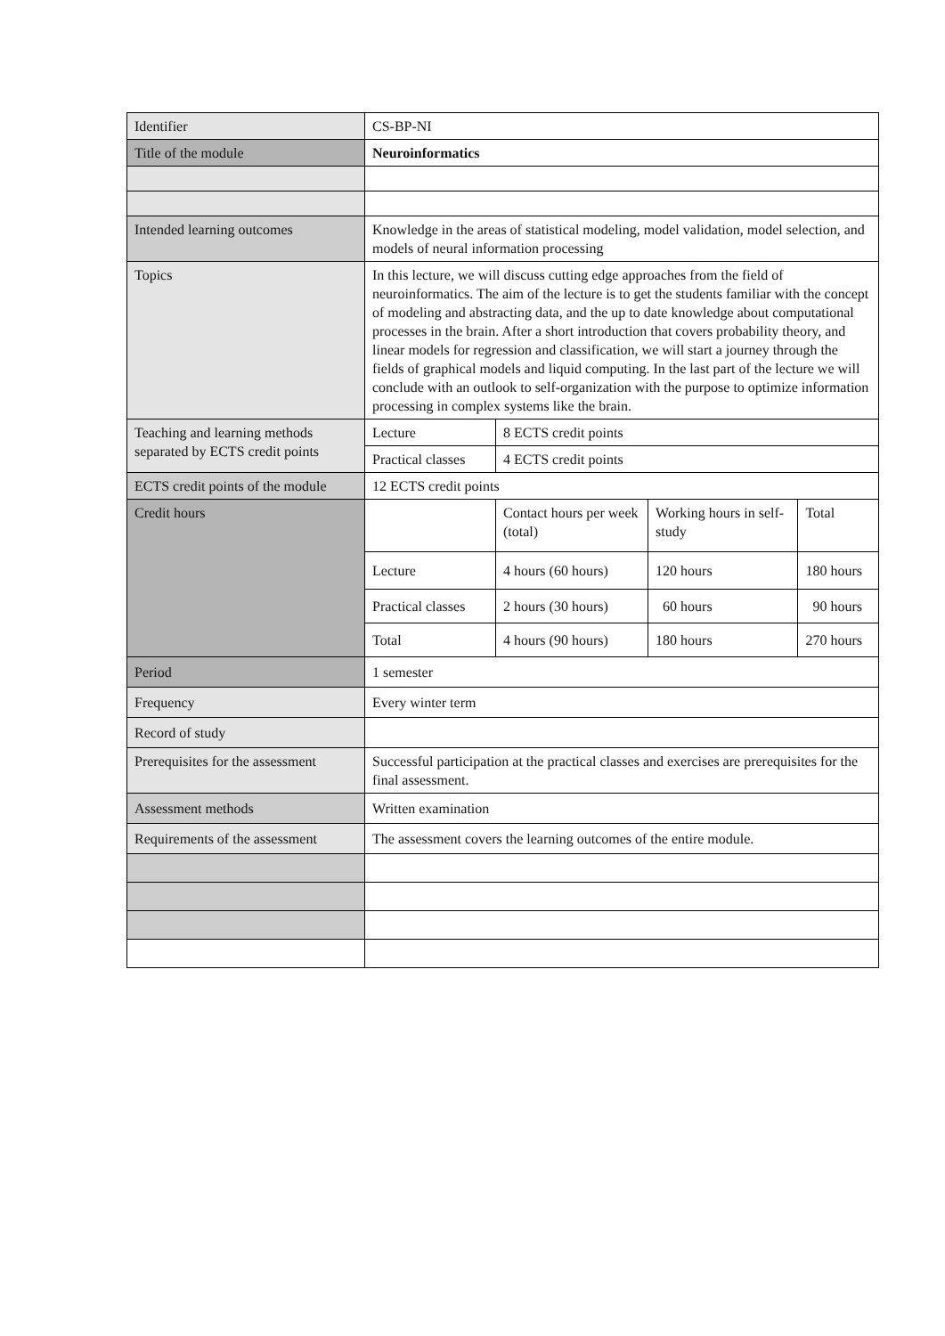| Identifier | CS-BP-NI | | | |
| Title of the module | Neuroinformatics | | | |
| Intended learning outcomes | Knowledge in the areas of statistical modeling, model validation, model selection, and models of neural information processing | | | |
| Topics | In this lecture, we will discuss cutting edge approaches from the field of neuroinformatics. The aim of the lecture is to get the students familiar with the concept of modeling and abstracting data, and the up to date knowledge about computational processes in the brain. After a short introduction that covers probability theory, and linear models for regression and classification, we will start a journey through the fields of graphical models and liquid computing. In the last part of the lecture we will conclude with an outlook to self-organization with the purpose to optimize information processing in complex systems like the brain. | | | |
| Teaching and learning methods separated by ECTS credit points | Lecture | 8 ECTS credit points | | |
| | Practical classes | 4 ECTS credit points | | |
| ECTS credit points of the module | 12 ECTS credit points | | | |
| Credit hours | | Contact hours per week (total) | Working hours in self-study | Total |
| | Lecture | 4 hours (60 hours) | 120 hours | 180 hours |
| | Practical classes | 2 hours (30 hours) | 60 hours | 90 hours |
| | Total | 4 hours (90 hours) | 180 hours | 270 hours |
| Period | 1 semester | | | |
| Frequency | Every winter term | | | |
| Record of study | | | | |
| Prerequisites for the assessment | Successful participation at the practical classes and exercises are prerequisites for the final assessment. | | | |
| Assessment methods | Written examination | | | |
| Requirements of the assessment | The assessment covers the learning outcomes of the entire module. | | | |